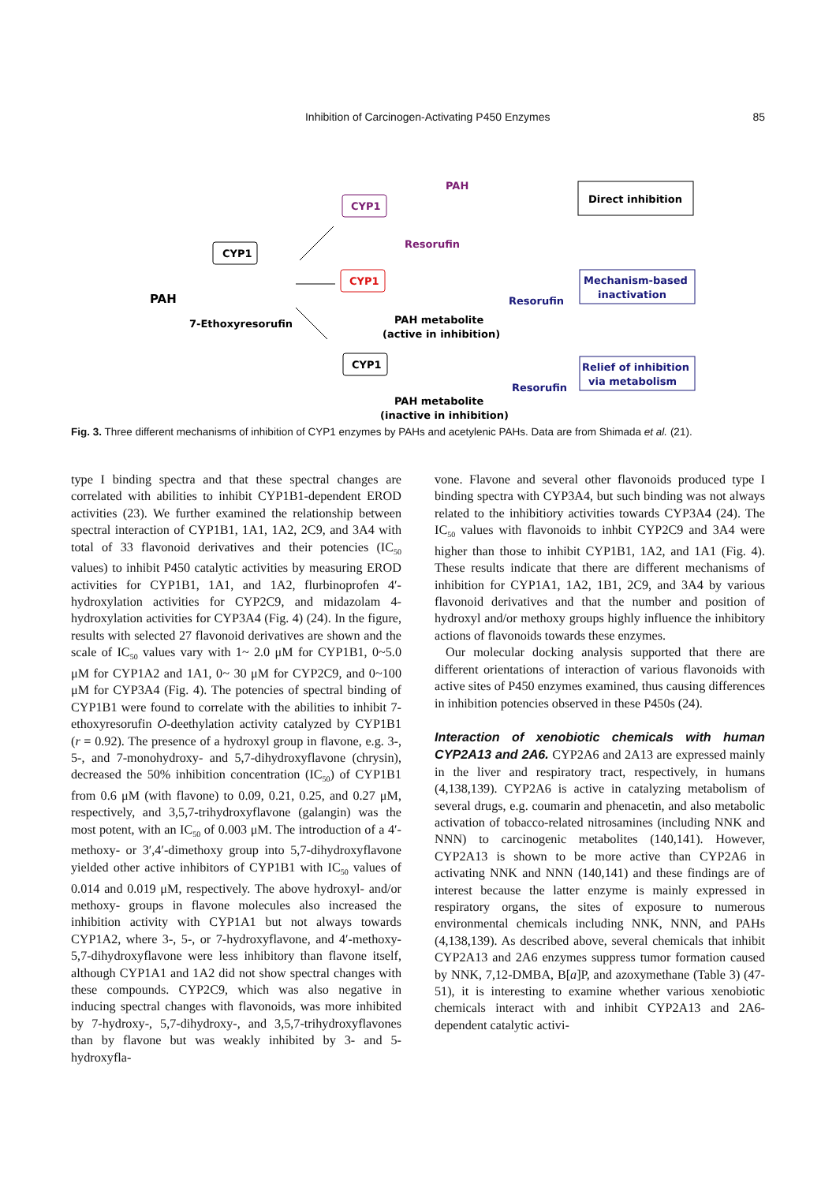Inhibition of Carcinogen-Activating P450 Enzymes 85
CYP1
PAH
7-Ethoxyresorufin
CYP1
PAH
Resorufin
Direct inhibition
CYP1
PAH metabolite
(active in inhibition)
Resorufin
Mechanism-based
inactivation
CYP1
PAH metabolite
(inactive in inhibition)
Resorufin
Relief of inhibition
via metabolism
Fig. 3. Three different mechanisms of inhibition of CYP1 enzymes by PAHs and acetylenic PAHs. Data are from Shimada et al. (21).
type I binding spectra and that these spectral changes are correlated with abilities to inhibit CYP1B1-dependent EROD activities (23). We further examined the relationship between spectral interaction of CYP1B1, 1A1, 1A2, 2C9, and 3A4 with total of 33 flavonoid derivatives and their potencies (IC<sub>50</sub> values) to inhibit P450 catalytic activities by measuring EROD activities for CYP1B1, 1A1, and 1A2, flurbinoprofen 4′-hydroxylation activities for CYP2C9, and midazolam 4-hydroxylation activities for CYP3A4 (Fig. 4) (24). In the figure, results with selected 27 flavonoid derivatives are shown and the scale of IC<sub>50</sub> values vary with 1~ 2.0 μM for CYP1B1, 0~5.0 μM for CYP1A2 and 1A1, 0~ 30 μM for CYP2C9, and 0~100 μM for CYP3A4 (Fig. 4). The potencies of spectral binding of CYP1B1 were found to correlate with the abilities to inhibit 7-ethoxyresorufin O-deethylation activity catalyzed by CYP1B1 (r = 0.92). The presence of a hydroxyl group in flavone, e.g. 3-, 5-, and 7-monohydroxy- and 5,7-dihydroxyflavone (chrysin), decreased the 50% inhibition concentration (IC<sub>50</sub>) of CYP1B1 from 0.6 μM (with flavone) to 0.09, 0.21, 0.25, and 0.27 μM, respectively, and 3,5,7-trihydroxyflavone (galangin) was the most potent, with an IC<sub>50</sub> of 0.003 μM. The introduction of a 4′-methoxy- or 3′,4′-dimethoxy group into 5,7-dihydroxyflavone yielded other active inhibitors of CYP1B1 with IC<sub>50</sub> values of 0.014 and 0.019 μM, respectively. The above hydroxyl- and/or methoxy- groups in flavone molecules also increased the inhibition activity with CYP1A1 but not always towards CYP1A2, where 3-, 5-, or 7-hydroxyflavone, and 4′-methoxy-5,7-dihydroxyflavone were less inhibitory than flavone itself, although CYP1A1 and 1A2 did not show spectral changes with these compounds. CYP2C9, which was also negative in inducing spectral changes with flavonoids, was more inhibited by 7-hydroxy-, 5,7-dihydroxy-, and 3,5,7-trihydroxyflavones than by flavone but was weakly inhibited by 3- and 5-hydroxyfla-
vone. Flavone and several other flavonoids produced type I binding spectra with CYP3A4, but such binding was not always related to the inhibitiory activities towards CYP3A4 (24). The IC<sub>50</sub> values with flavonoids to inhbit CYP2C9 and 3A4 were higher than those to inhibit CYP1B1, 1A2, and 1A1 (Fig. 4). These results indicate that there are different mechanisms of inhibition for CYP1A1, 1A2, 1B1, 2C9, and 3A4 by various flavonoid derivatives and that the number and position of hydroxyl and/or methoxy groups highly influence the inhibitory actions of flavonoids towards these enzymes.
Our molecular docking analysis supported that there are different orientations of interaction of various flavonoids with active sites of P450 enzymes examined, thus causing differences in inhibition potencies observed in these P450s (24).
Interaction of xenobiotic chemicals with human CYP2A13 and 2A6. CYP2A6 and 2A13 are expressed mainly in the liver and respiratory tract, respectively, in humans (4,138,139). CYP2A6 is active in catalyzing metabolism of several drugs, e.g. coumarin and phenacetin, and also metabolic activation of tobacco-related nitrosamines (including NNK and NNN) to carcinogenic metabolites (140,141). However, CYP2A13 is shown to be more active than CYP2A6 in activating NNK and NNN (140,141) and these findings are of interest because the latter enzyme is mainly expressed in respiratory organs, the sites of exposure to numerous environmental chemicals including NNK, NNN, and PAHs (4,138,139). As described above, several chemicals that inhibit CYP2A13 and 2A6 enzymes suppress tumor formation caused by NNK, 7,12-DMBA, B[a]P, and azoxymethane (Table 3) (47-51), it is interesting to examine whether various xenobiotic chemicals interact with and inhibit CYP2A13 and 2A6-dependent catalytic activi-